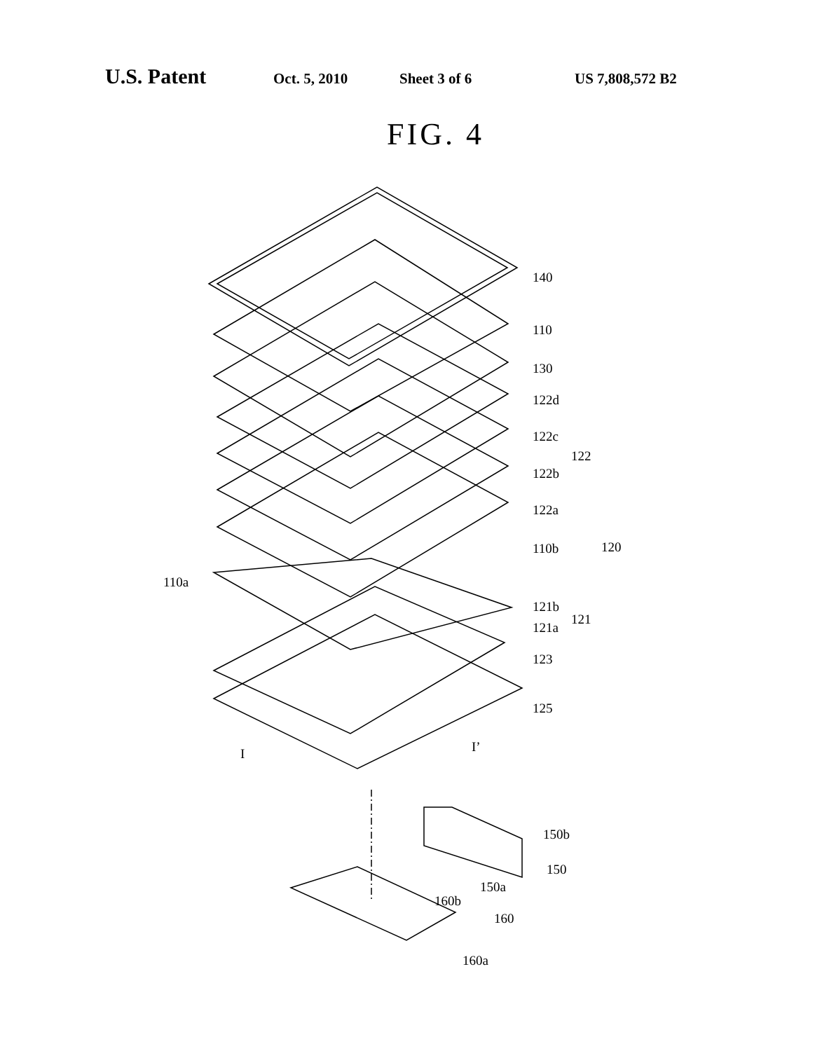U.S. Patent Oct. 5, 2010 Sheet 3 of 6 US 7,808,572 B2
FIG. 4
140
110
130
122d
122c
122b
122a
122
120
110b
110a
121b
121
121a
123
125
I
I’
150b
150
150a
160b
160
160a